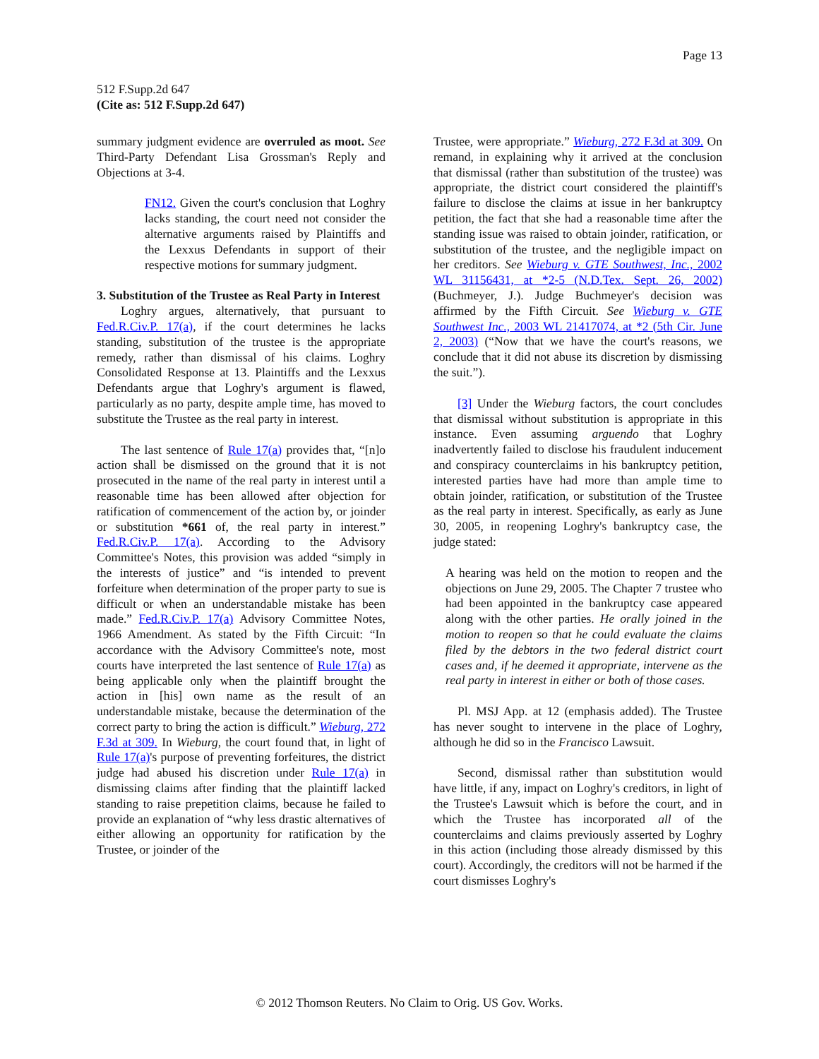Page 13
512 F.Supp.2d 647
(Cite as: 512 F.Supp.2d 647)
summary judgment evidence are overruled as moot. See Third-Party Defendant Lisa Grossman's Reply and Objections at 3-4.
FN12. Given the court's conclusion that Loghry lacks standing, the court need not consider the alternative arguments raised by Plaintiffs and the Lexxus Defendants in support of their respective motions for summary judgment.
3. Substitution of the Trustee as Real Party in Interest
Loghry argues, alternatively, that pursuant to Fed.R.Civ.P. 17(a), if the court determines he lacks standing, substitution of the trustee is the appropriate remedy, rather than dismissal of his claims. Loghry Consolidated Response at 13. Plaintiffs and the Lexxus Defendants argue that Loghry's argument is flawed, particularly as no party, despite ample time, has moved to substitute the Trustee as the real party in interest.
The last sentence of Rule 17(a) provides that, “[n]o action shall be dismissed on the ground that it is not prosecuted in the name of the real party in interest until a reasonable time has been allowed after objection for ratification of commencement of the action by, or joinder or substitution *661 of, the real party in interest.” Fed.R.Civ.P. 17(a). According to the Advisory Committee's Notes, this provision was added “simply in the interests of justice” and “is intended to prevent forfeiture when determination of the proper party to sue is difficult or when an understandable mistake has been made.” Fed.R.Civ.P. 17(a) Advisory Committee Notes, 1966 Amendment. As stated by the Fifth Circuit: “In accordance with the Advisory Committee's note, most courts have interpreted the last sentence of Rule 17(a) as being applicable only when the plaintiff brought the action in [his] own name as the result of an understandable mistake, because the determination of the correct party to bring the action is difficult.” Wieburg, 272 F.3d at 309. In Wieburg, the court found that, in light of Rule 17(a)'s purpose of preventing forfeitures, the district judge had abused his discretion under Rule 17(a) in dismissing claims after finding that the plaintiff lacked standing to raise prepetition claims, because he failed to provide an explanation of “why less drastic alternatives of either allowing an opportunity for ratification by the Trustee, or joinder of the
Trustee, were appropriate.” Wieburg, 272 F.3d at 309. On remand, in explaining why it arrived at the conclusion that dismissal (rather than substitution of the trustee) was appropriate, the district court considered the plaintiff's failure to disclose the claims at issue in her bankruptcy petition, the fact that she had a reasonable time after the standing issue was raised to obtain joinder, ratification, or substitution of the trustee, and the negligible impact on her creditors. See Wieburg v. GTE Southwest, Inc., 2002 WL 31156431, at *2-5 (N.D.Tex. Sept. 26, 2002) (Buchmeyer, J.). Judge Buchmeyer's decision was affirmed by the Fifth Circuit. See Wieburg v. GTE Southwest Inc., 2003 WL 21417074, at *2 (5th Cir. June 2, 2003) (“Now that we have the court's reasons, we conclude that it did not abuse its discretion by dismissing the suit.”).
[3] Under the Wieburg factors, the court concludes that dismissal without substitution is appropriate in this instance. Even assuming arguendo that Loghry inadvertently failed to disclose his fraudulent inducement and conspiracy counterclaims in his bankruptcy petition, interested parties have had more than ample time to obtain joinder, ratification, or substitution of the Trustee as the real party in interest. Specifically, as early as June 30, 2005, in reopening Loghry's bankruptcy case, the judge stated:
A hearing was held on the motion to reopen and the objections on June 29, 2005. The Chapter 7 trustee who had been appointed in the bankruptcy case appeared along with the other parties. He orally joined in the motion to reopen so that he could evaluate the claims filed by the debtors in the two federal district court cases and, if he deemed it appropriate, intervene as the real party in interest in either or both of those cases.
Pl. MSJ App. at 12 (emphasis added). The Trustee has never sought to intervene in the place of Loghry, although he did so in the Francisco Lawsuit.
Second, dismissal rather than substitution would have little, if any, impact on Loghry's creditors, in light of the Trustee's Lawsuit which is before the court, and in which the Trustee has incorporated all of the counterclaims and claims previously asserted by Loghry in this action (including those already dismissed by this court). Accordingly, the creditors will not be harmed if the court dismisses Loghry's
© 2012 Thomson Reuters. No Claim to Orig. US Gov. Works.